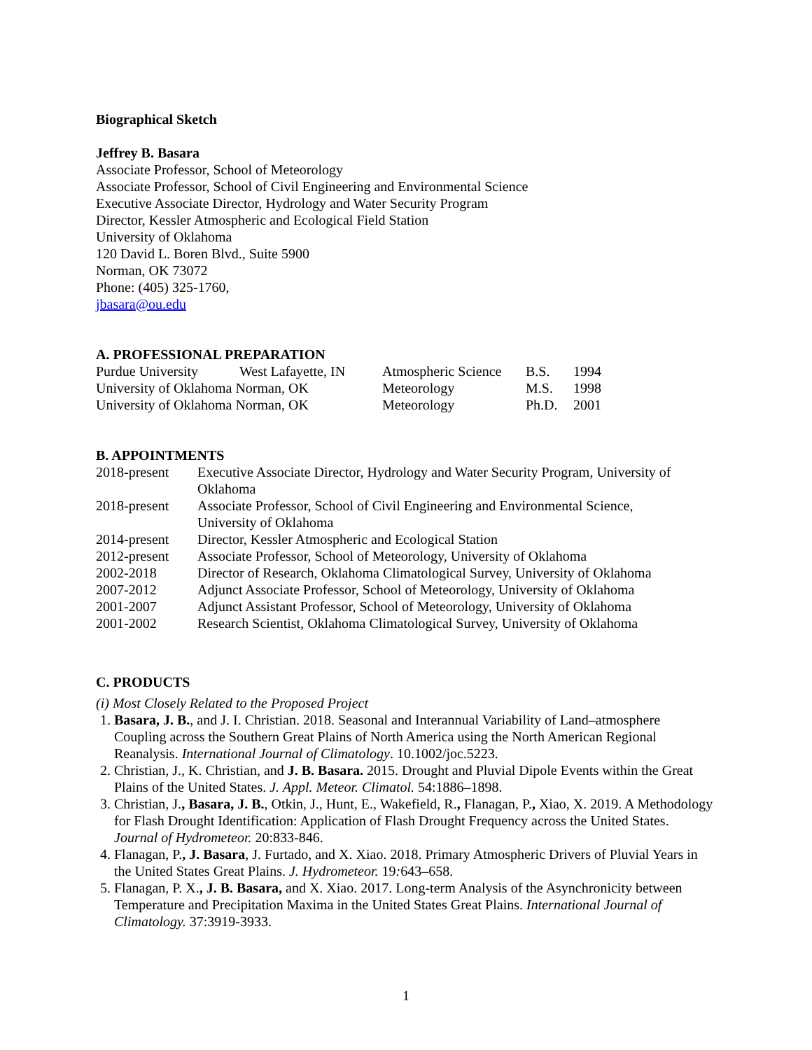Biographical Sketch
Jeffrey B. Basara
Associate Professor, School of Meteorology
Associate Professor, School of Civil Engineering and Environmental Science
Executive Associate Director, Hydrology and Water Security Program
Director, Kessler Atmospheric and Ecological Field Station
University of Oklahoma
120 David L. Boren Blvd., Suite 5900
Norman, OK 73072
Phone: (405) 325-1760,
jbasara@ou.edu
A. PROFESSIONAL PREPARATION
| Purdue University | West Lafayette, IN | Atmospheric Science | B.S. | 1994 |
| University of Oklahoma Norman, OK | | Meteorology | M.S. | 1998 |
| University of Oklahoma Norman, OK | | Meteorology | Ph.D. | 2001 |
B. APPOINTMENTS
| 2018-present | Executive Associate Director, Hydrology and Water Security Program, University of Oklahoma |
| 2018-present | Associate Professor, School of Civil Engineering and Environmental Science, University of Oklahoma |
| 2014-present | Director, Kessler Atmospheric and Ecological Station |
| 2012-present | Associate Professor, School of Meteorology, University of Oklahoma |
| 2002-2018 | Director of Research, Oklahoma Climatological Survey, University of Oklahoma |
| 2007-2012 | Adjunct Associate Professor, School of Meteorology, University of Oklahoma |
| 2001-2007 | Adjunct Assistant Professor, School of Meteorology, University of Oklahoma |
| 2001-2002 | Research Scientist, Oklahoma Climatological Survey, University of Oklahoma |
C. PRODUCTS
(i) Most Closely Related to the Proposed Project
1. Basara, J. B., and J. I. Christian. 2018. Seasonal and Interannual Variability of Land–atmosphere Coupling across the Southern Great Plains of North America using the North American Regional Reanalysis. International Journal of Climatology. 10.1002/joc.5223.
2. Christian, J., K. Christian, and J. B. Basara. 2015. Drought and Pluvial Dipole Events within the Great Plains of the United States. J. Appl. Meteor. Climatol. 54:1886–1898.
3. Christian, J., Basara, J. B., Otkin, J., Hunt, E., Wakefield, R., Flanagan, P., Xiao, X. 2019. A Methodology for Flash Drought Identification: Application of Flash Drought Frequency across the United States. Journal of Hydrometeor. 20:833-846.
4. Flanagan, P., J. Basara, J. Furtado, and X. Xiao. 2018. Primary Atmospheric Drivers of Pluvial Years in the United States Great Plains. J. Hydrometeor. 19: 643–658.
5. Flanagan, P. X., J. B. Basara, and X. Xiao. 2017. Long-term Analysis of the Asynchronicity between Temperature and Precipitation Maxima in the United States Great Plains. International Journal of Climatology. 37:3919-3933.
1